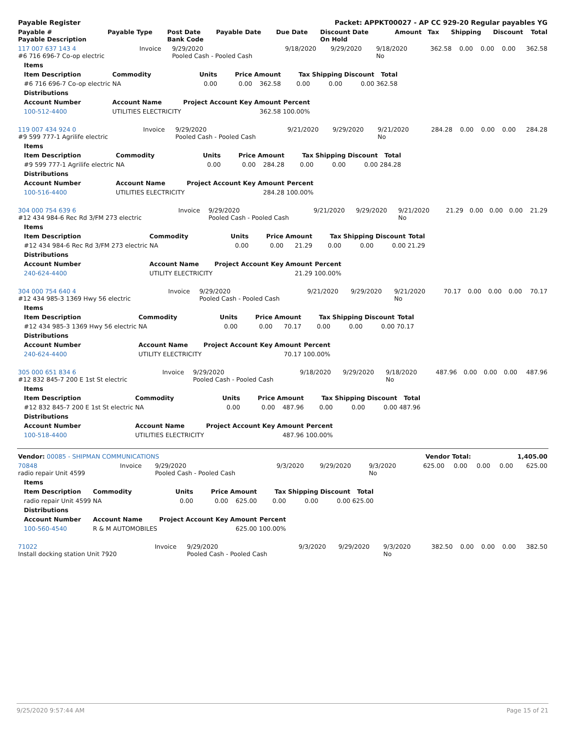| Payable Register | | | | Packet: APPKT00027 - AP CC 929-20 Regular payables YG | | | | | | |
| Payable # Payable Description | Payable Type | Post Date Bank Code | Payable Date | Due Date | Discount Date On Hold | Amount | Tax | Shipping | Discount | Total |
| 117 007 637 143 4 #6 716 696-7 Co-op electric | Invoice | 9/29/2020 Pooled Cash - Pooled Cash | 9/18/2020 | 9/29/2020 | 9/18/2020 No | 362.58 | 0.00 | 0.00 | 0.00 | 362.58 |
| Items | | | | | | | | |
| --- | --- | --- | --- | --- | --- | --- | --- | --- |
| Item Description | Commodity | Units | Price | Amount | Tax | Shipping | Discount | Total |
| #6 716 696-7 Co-op electric | NA | 0.00 | 0.00 | 362.58 | 0.00 | 0.00 | 0.00 | 362.58 |
| Distributions | | | | | | | | |
| Account Number | Account Name | Project Account Key | | Amount | Percent | | | |
| 100-512-4400 | UTILITIES ELECTRICITY | | | 362.58 | 100.00% | | | |
| 119 007 434 924 0 #9 599 777-1 Agrilife electric | Invoice | 9/29/2020 Pooled Cash - Pooled Cash | 9/21/2020 | 9/29/2020 | 9/21/2020 No | 284.28 | 0.00 | 0.00 | 0.00 | 284.28 |
| Items | | | | | | | | |
| --- | --- | --- | --- | --- | --- | --- | --- | --- |
| Item Description | Commodity | Units | Price | Amount | Tax | Shipping | Discount | Total |
| #9 599 777-1 Agrilife electric | NA | 0.00 | 0.00 | 284.28 | 0.00 | 0.00 | 0.00 | 284.28 |
| Distributions | | | | | | | | |
| Account Number | Account Name | Project Account Key | | Amount | Percent | | | |
| 100-516-4400 | UTILITIES ELECTRICITY | | | 284.28 | 100.00% | | | |
| 304 000 754 639 6 #12 434 984-6 Rec Rd 3/FM 273 electric | Invoice | 9/29/2020 Pooled Cash - Pooled Cash | 9/21/2020 | 9/29/2020 | 9/21/2020 No | 21.29 | 0.00 | 0.00 | 0.00 | 21.29 |
| Items | | | | | | | | |
| --- | --- | --- | --- | --- | --- | --- | --- | --- |
| Item Description | Commodity | Units | Price | Amount | Tax | Shipping | Discount | Total |
| #12 434 984-6 Rec Rd 3/FM 273 electric | NA | 0.00 | 0.00 | 21.29 | 0.00 | 0.00 | 0.00 | 21.29 |
| Distributions | | | | | | | | |
| Account Number | Account Name | Project Account Key | | Amount | Percent | | | |
| 240-624-4400 | UTILITY ELECTRICITY | | | 21.29 | 100.00% | | | |
| 304 000 754 640 4 #12 434 985-3 1369 Hwy 56 electric | Invoice | 9/29/2020 Pooled Cash - Pooled Cash | 9/21/2020 | 9/29/2020 | 9/21/2020 No | 70.17 | 0.00 | 0.00 | 0.00 | 70.17 |
| Items | | | | | | | | |
| --- | --- | --- | --- | --- | --- | --- | --- | --- |
| Item Description | Commodity | Units | Price | Amount | Tax | Shipping | Discount | Total |
| #12 434 985-3 1369 Hwy 56 electric | NA | 0.00 | 0.00 | 70.17 | 0.00 | 0.00 | 0.00 | 70.17 |
| Distributions | | | | | | | | |
| Account Number | Account Name | Project Account Key | | Amount | Percent | | | |
| 240-624-4400 | UTILITY ELECTRICITY | | | 70.17 | 100.00% | | | |
| 305 000 651 834 6 #12 832 845-7 200 E 1st St electric | Invoice | 9/29/2020 Pooled Cash - Pooled Cash | 9/18/2020 | 9/29/2020 | 9/18/2020 No | 487.96 | 0.00 | 0.00 | 0.00 | 487.96 |
| Items | | | | | | | | |
| --- | --- | --- | --- | --- | --- | --- | --- | --- |
| Item Description | Commodity | Units | Price | Amount | Tax | Shipping | Discount | Total |
| #12 832 845-7 200 E 1st St electric | NA | 0.00 | 0.00 | 487.96 | 0.00 | 0.00 | 0.00 | 487.96 |
| Distributions | | | | | | | | |
| Account Number | Account Name | Project Account Key | | Amount | Percent | | | |
| 100-518-4400 | UTILITIES ELECTRICITY | | | 487.96 | 100.00% | | | |
| Vendor: 00085 - SHIPMAN COMMUNICATIONS | Vendor Total: | 1,405.00 |
| 70848 radio repair Unit 4599 | Invoice | 9/29/2020 Pooled Cash - Pooled Cash | 9/3/2020 | 9/29/2020 | 9/3/2020 No | 625.00 | 0.00 | 0.00 | 0.00 | 625.00 |
| Items | | | | | | | | |
| --- | --- | --- | --- | --- | --- | --- | --- | --- |
| Item Description | Commodity | Units | Price | Amount | Tax | Shipping | Discount | Total |
| radio repair Unit 4599 | NA | 0.00 | 0.00 | 625.00 | 0.00 | 0.00 | 0.00 | 625.00 |
| Distributions | | | | | | | | |
| Account Number | Account Name | Project Account Key | | Amount | Percent | | | |
| 100-560-4540 | R & M AUTOMOBILES | | | 625.00 | 100.00% | | | |
| 71022 Install docking station Unit 7920 | Invoice | 9/29/2020 Pooled Cash - Pooled Cash | 9/3/2020 | 9/29/2020 | 9/3/2020 No | 382.50 | 0.00 | 0.00 | 0.00 | 382.50 |
9/25/2020 9:57:44 AM Page 15 of 21